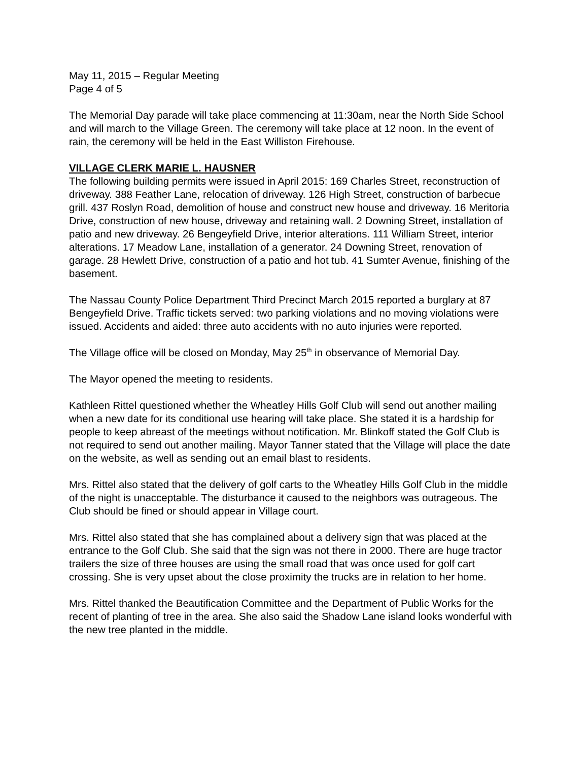May 11, 2015 – Regular Meeting
Page 4 of 5
The Memorial Day parade will take place commencing at 11:30am, near the North Side School and will march to the Village Green. The ceremony will take place at 12 noon. In the event of rain, the ceremony will be held in the East Williston Firehouse.
VILLAGE CLERK MARIE L. HAUSNER
The following building permits were issued in April 2015: 169 Charles Street, reconstruction of driveway. 388 Feather Lane, relocation of driveway. 126 High Street, construction of barbecue grill. 437 Roslyn Road, demolition of house and construct new house and driveway. 16 Meritoria Drive, construction of new house, driveway and retaining wall. 2 Downing Street, installation of patio and new driveway. 26 Bengeyfield Drive, interior alterations. 111 William Street, interior alterations. 17 Meadow Lane, installation of a generator. 24 Downing Street, renovation of garage. 28 Hewlett Drive, construction of a patio and hot tub. 41 Sumter Avenue, finishing of the basement.
The Nassau County Police Department Third Precinct March 2015 reported a burglary at 87 Bengeyfield Drive. Traffic tickets served: two parking violations and no moving violations were issued. Accidents and aided: three auto accidents with no auto injuries were reported.
The Village office will be closed on Monday, May 25<sup>th</sup> in observance of Memorial Day.
The Mayor opened the meeting to residents.
Kathleen Rittel questioned whether the Wheatley Hills Golf Club will send out another mailing when a new date for its conditional use hearing will take place. She stated it is a hardship for people to keep abreast of the meetings without notification. Mr. Blinkoff stated the Golf Club is not required to send out another mailing. Mayor Tanner stated that the Village will place the date on the website, as well as sending out an email blast to residents.
Mrs. Rittel also stated that the delivery of golf carts to the Wheatley Hills Golf Club in the middle of the night is unacceptable. The disturbance it caused to the neighbors was outrageous. The Club should be fined or should appear in Village court.
Mrs. Rittel also stated that she has complained about a delivery sign that was placed at the entrance to the Golf Club. She said that the sign was not there in 2000. There are huge tractor trailers the size of three houses are using the small road that was once used for golf cart crossing. She is very upset about the close proximity the trucks are in relation to her home.
Mrs. Rittel thanked the Beautification Committee and the Department of Public Works for the recent of planting of tree in the area. She also said the Shadow Lane island looks wonderful with the new tree planted in the middle.